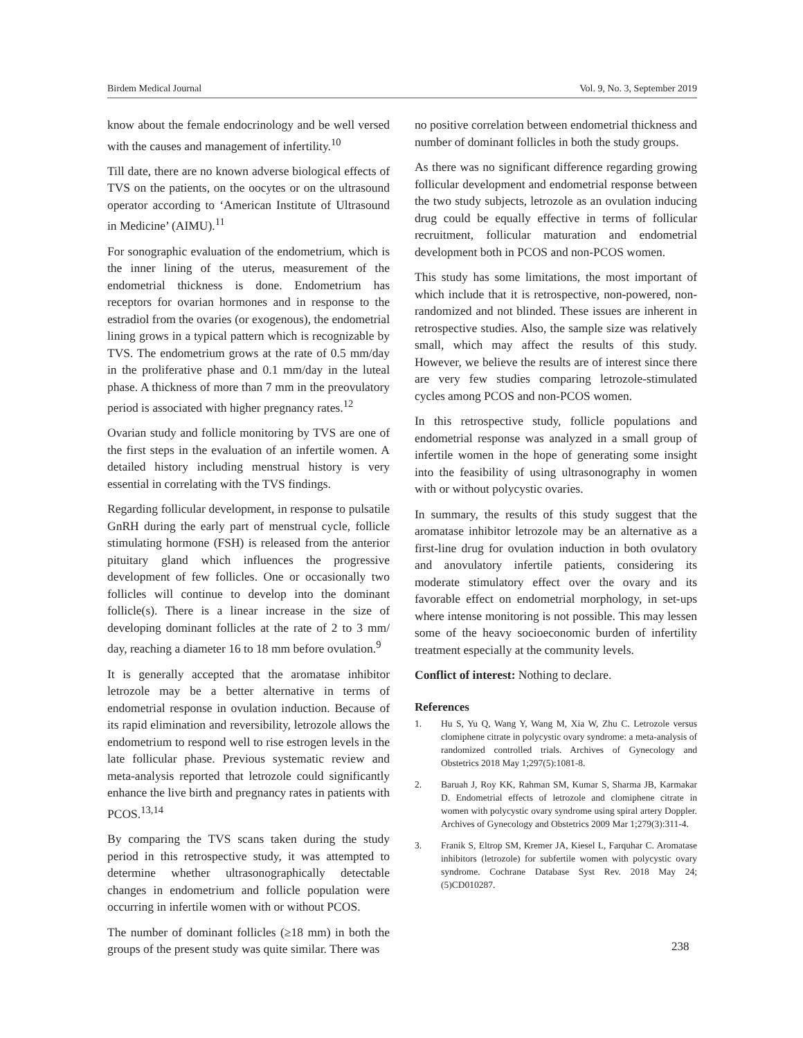Birdem Medical Journal Vol. 9, No. 3, September 2019
know about the female endocrinology and be well versed with the causes and management of infertility.<sup>10</sup>
Till date, there are no known adverse biological effects of TVS on the patients, on the oocytes or on the ultrasound operator according to ‘American Institute of Ultrasound in Medicine’ (AIMU).<sup>11</sup>
For sonographic evaluation of the endometrium, which is the inner lining of the uterus, measurement of the endometrial thickness is done. Endometrium has receptors for ovarian hormones and in response to the estradiol from the ovaries (or exogenous), the endometrial lining grows in a typical pattern which is recognizable by TVS. The endometrium grows at the rate of 0.5 mm/day in the proliferative phase and 0.1 mm/day in the luteal phase. A thickness of more than 7 mm in the preovulatory period is associated with higher pregnancy rates.<sup>12</sup>
Ovarian study and follicle monitoring by TVS are one of the first steps in the evaluation of an infertile women. A detailed history including menstrual history is very essential in correlating with the TVS findings.
Regarding follicular development, in response to pulsatile GnRH during the early part of menstrual cycle, follicle stimulating hormone (FSH) is released from the anterior pituitary gland which influences the progressive development of few follicles. One or occasionally two follicles will continue to develop into the dominant follicle(s). There is a linear increase in the size of developing dominant follicles at the rate of 2 to 3 mm/ day, reaching a diameter 16 to 18 mm before ovulation.<sup>9</sup>
It is generally accepted that the aromatase inhibitor letrozole may be a better alternative in terms of endometrial response in ovulation induction. Because of its rapid elimination and reversibility, letrozole allows the endometrium to respond well to rise estrogen levels in the late follicular phase. Previous systematic review and meta-analysis reported that letrozole could significantly enhance the live birth and pregnancy rates in patients with PCOS.<sup>13,14</sup>
By comparing the TVS scans taken during the study period in this retrospective study, it was attempted to determine whether ultrasonographically detectable changes in endometrium and follicle population were occurring in infertile women with or without PCOS.
The number of dominant follicles (≥18 mm) in both the groups of the present study was quite similar. There was
no positive correlation between endometrial thickness and number of dominant follicles in both the study groups.
As there was no significant difference regarding growing follicular development and endometrial response between the two study subjects, letrozole as an ovulation inducing drug could be equally effective in terms of follicular recruitment, follicular maturation and endometrial development both in PCOS and non-PCOS women.
This study has some limitations, the most important of which include that it is retrospective, non-powered, non-randomized and not blinded. These issues are inherent in retrospective studies. Also, the sample size was relatively small, which may affect the results of this study. However, we believe the results are of interest since there are very few studies comparing letrozole-stimulated cycles among PCOS and non-PCOS women.
In this retrospective study, follicle populations and endometrial response was analyzed in a small group of infertile women in the hope of generating some insight into the feasibility of using ultrasonography in women with or without polycystic ovaries.
In summary, the results of this study suggest that the aromatase inhibitor letrozole may be an alternative as a first-line drug for ovulation induction in both ovulatory and anovulatory infertile patients, considering its moderate stimulatory effect over the ovary and its favorable effect on endometrial morphology, in set-ups where intense monitoring is not possible. This may lessen some of the heavy socioeconomic burden of infertility treatment especially at the community levels.
Conflict of interest: Nothing to declare.
References
1. Hu S, Yu Q, Wang Y, Wang M, Xia W, Zhu C. Letrozole versus clomiphene citrate in polycystic ovary syndrome: a meta-analysis of randomized controlled trials. Archives of Gynecology and Obstetrics 2018 May 1;297(5):1081-8.
2. Baruah J, Roy KK, Rahman SM, Kumar S, Sharma JB, Karmakar D. Endometrial effects of letrozole and clomiphene citrate in women with polycystic ovary syndrome using spiral artery Doppler. Archives of Gynecology and Obstetrics 2009 Mar 1;279(3):311-4.
3. Franik S, Eltrop SM, Kremer JA, Kiesel L, Farquhar C. Aromatase inhibitors (letrozole) for subfertile women with polycystic ovary syndrome. Cochrane Database Syst Rev. 2018 May 24;(5)CD010287.
238